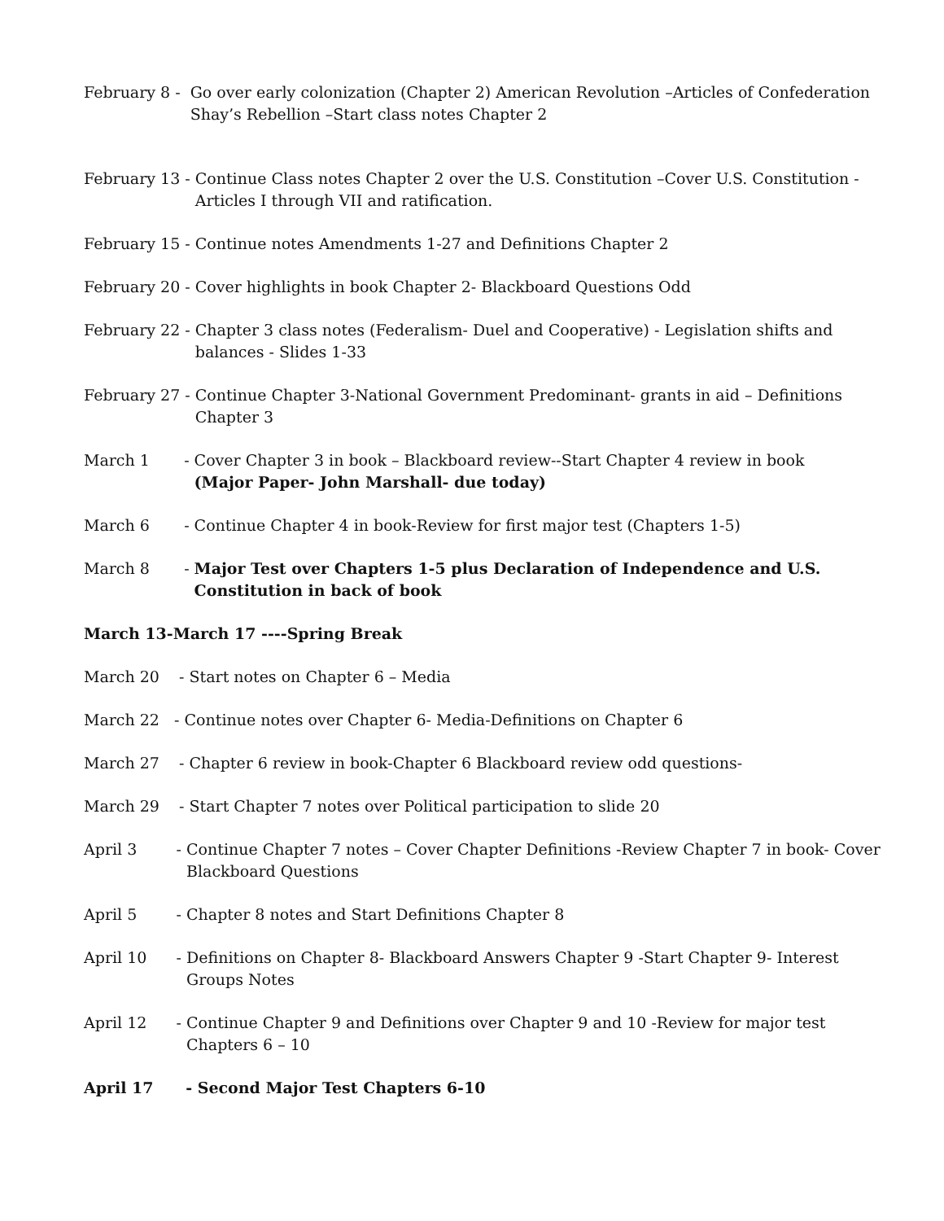February 8 - Go over early colonization (Chapter 2) American Revolution –Articles of Confederation Shay’s Rebellion –Start class notes Chapter 2
February 13 - Continue Class notes Chapter 2 over the U.S. Constitution –Cover U.S. Constitution - Articles I through VII and ratification.
February 15 - Continue notes Amendments 1-27 and Definitions Chapter 2
February 20 - Cover highlights in book Chapter 2- Blackboard Questions Odd
February 22 - Chapter 3 class notes (Federalism- Duel and Cooperative) - Legislation shifts and balances - Slides 1-33
February 27 - Continue Chapter 3-National Government Predominant- grants in aid – Definitions Chapter 3
March 1 - Cover Chapter 3 in book – Blackboard review--Start Chapter 4 review in book
(Major Paper- John Marshall- due today)
March 6 - Continue Chapter 4 in book-Review for first major test (Chapters 1-5)
March 8 - Major Test over Chapters 1-5 plus Declaration of Independence and U.S. Constitution in back of book
March 13-March 17 ----Spring Break
March 20 - Start notes on Chapter 6 – Media
March 22 - Continue notes over Chapter 6- Media-Definitions on Chapter 6
March 27 - Chapter 6 review in book-Chapter 6 Blackboard review odd questions-
March 29 - Start Chapter 7 notes over Political participation to slide 20
April 3 - Continue Chapter 7 notes – Cover Chapter Definitions -Review Chapter 7 in book- Cover Blackboard Questions
April 5 - Chapter 8 notes and Start Definitions Chapter 8
April 10 - Definitions on Chapter 8- Blackboard Answers Chapter 9 -Start Chapter 9- Interest Groups Notes
April 12 - Continue Chapter 9 and Definitions over Chapter 9 and 10 -Review for major test Chapters 6 – 10
April 17 - Second Major Test Chapters 6-10